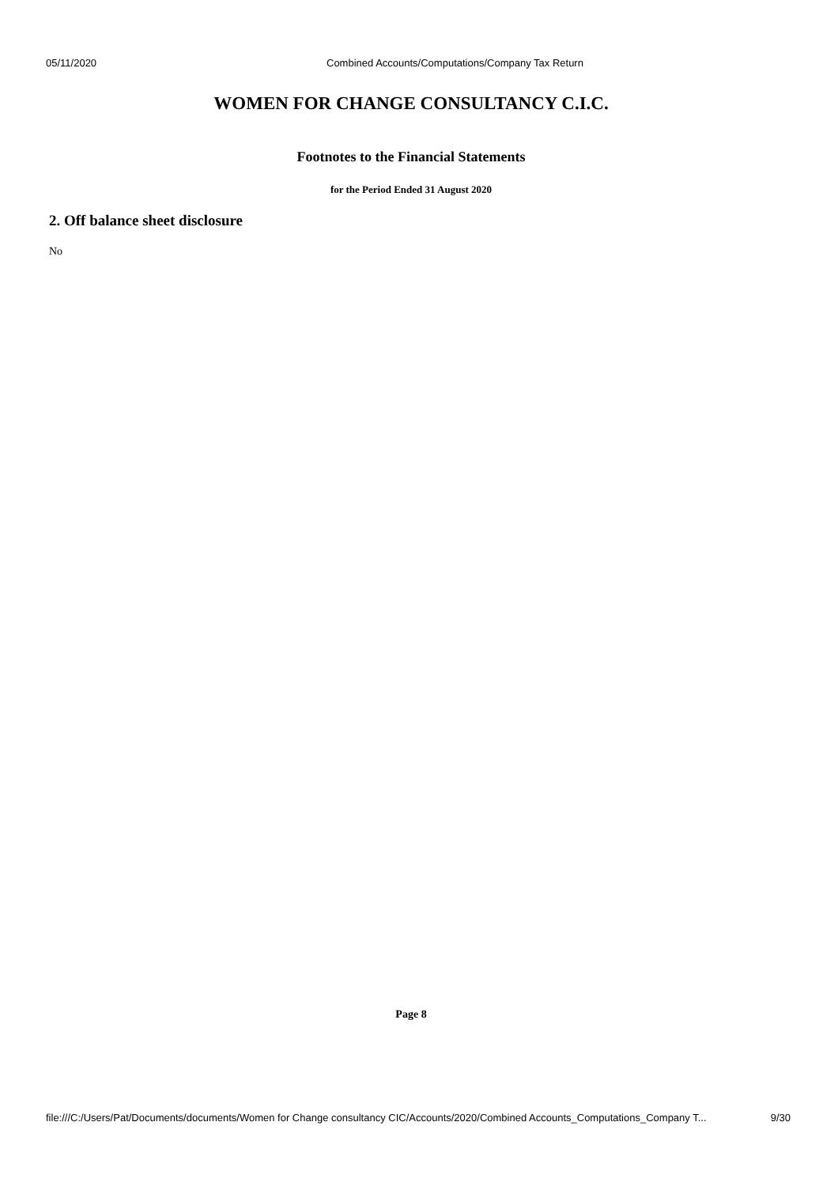05/11/2020 Combined Accounts/Computations/Company Tax Return
WOMEN FOR CHANGE CONSULTANCY C.I.C.
Footnotes to the Financial Statements
for the Period Ended 31 August 2020
2. Off balance sheet disclosure
No
Page 8
file:///C:/Users/Pat/Documents/documents/Women for Change consultancy CIC/Accounts/2020/Combined Accounts_Computations_Company T... 9/30